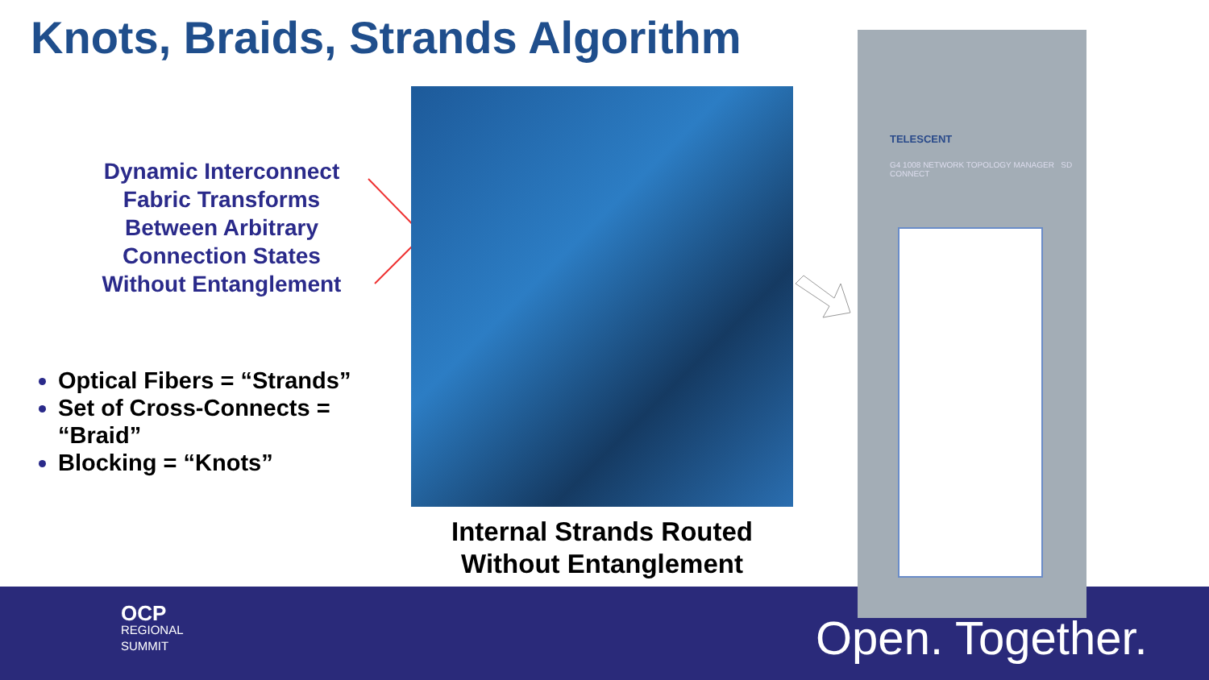Knots, Braids, Strands Algorithm
Dynamic Interconnect Fabric Transforms Between Arbitrary Connection States Without Entanglement
Optical Fibers = “Strands”
Set of Cross-Connects = “Braid”
Blocking = “Knots”
Internal Strands Routed Without Entanglement
OCP
REGIONAL
SUMMIT
TELESCENT
G4 1008 NETWORK TOPOLOGY MANAGER SD CONNECT
Open. Together.